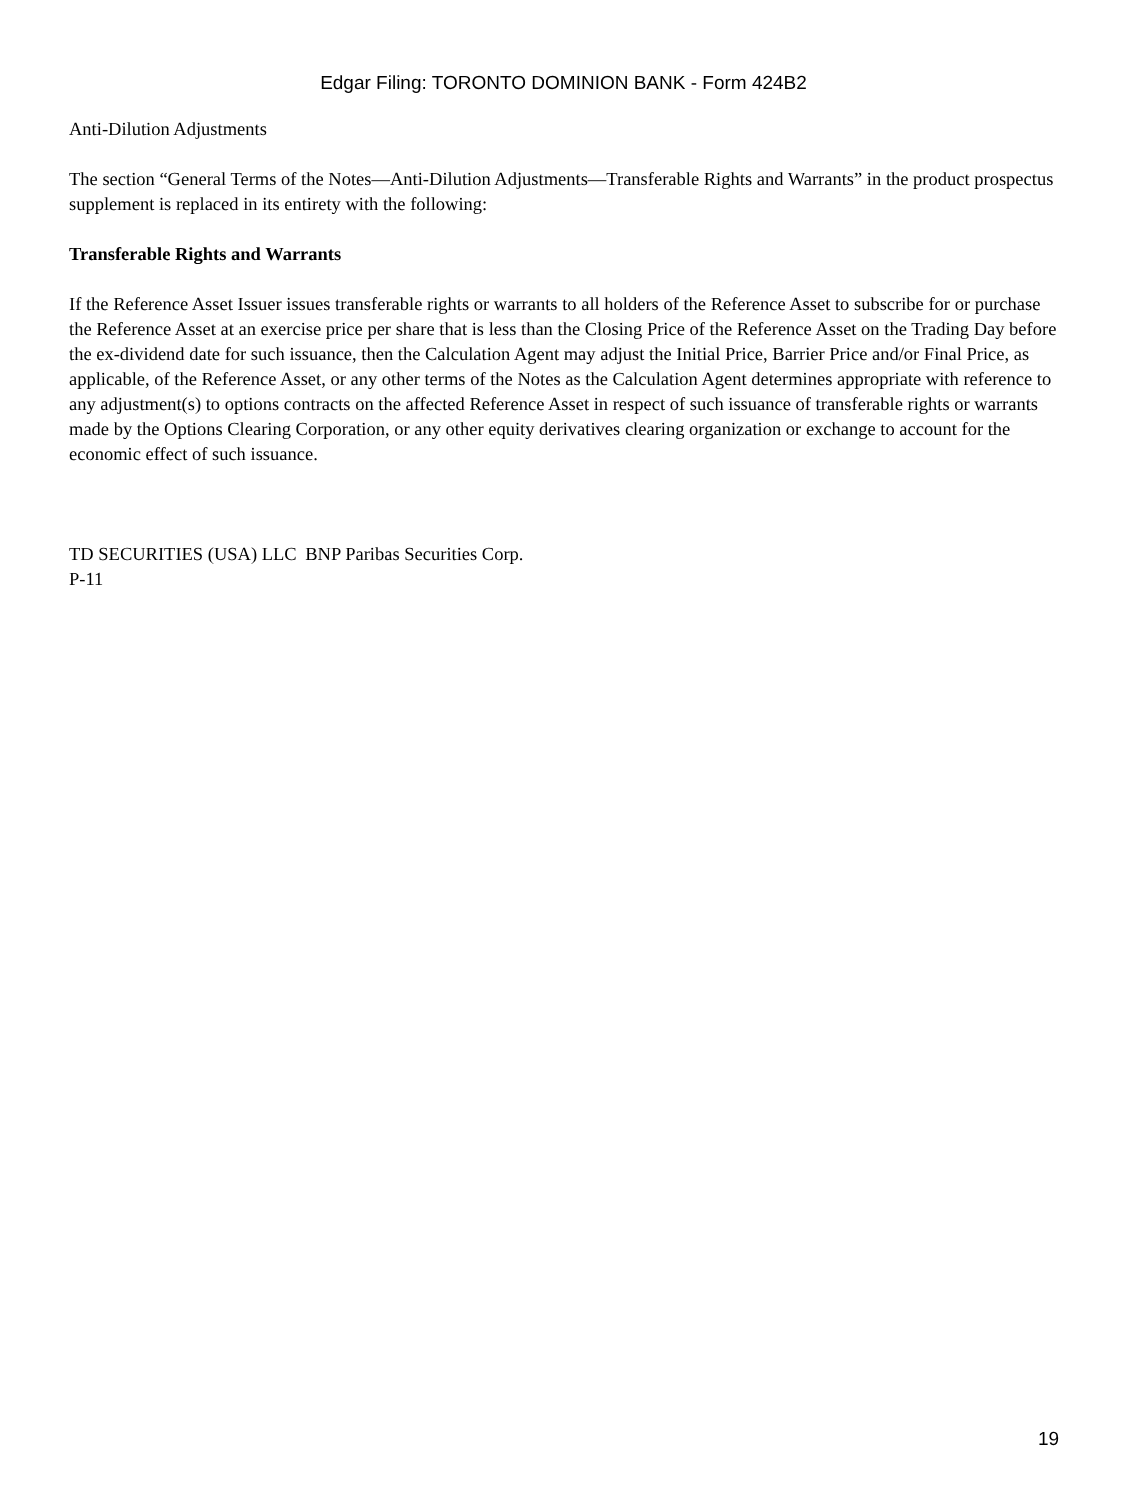Edgar Filing: TORONTO DOMINION BANK - Form 424B2
Anti-Dilution Adjustments
The section “General Terms of the Notes—Anti-Dilution Adjustments—Transferable Rights and Warrants” in the product prospectus supplement is replaced in its entirety with the following:
Transferable Rights and Warrants
If the Reference Asset Issuer issues transferable rights or warrants to all holders of the Reference Asset to subscribe for or purchase the Reference Asset at an exercise price per share that is less than the Closing Price of the Reference Asset on the Trading Day before the ex-dividend date for such issuance, then the Calculation Agent may adjust the Initial Price, Barrier Price and/or Final Price, as applicable, of the Reference Asset, or any other terms of the Notes as the Calculation Agent determines appropriate with reference to any adjustment(s) to options contracts on the affected Reference Asset in respect of such issuance of transferable rights or warrants made by the Options Clearing Corporation, or any other equity derivatives clearing organization or exchange to account for the economic effect of such issuance.
TD SECURITIES (USA) LLC BNP Paribas Securities Corp.
P-11
19